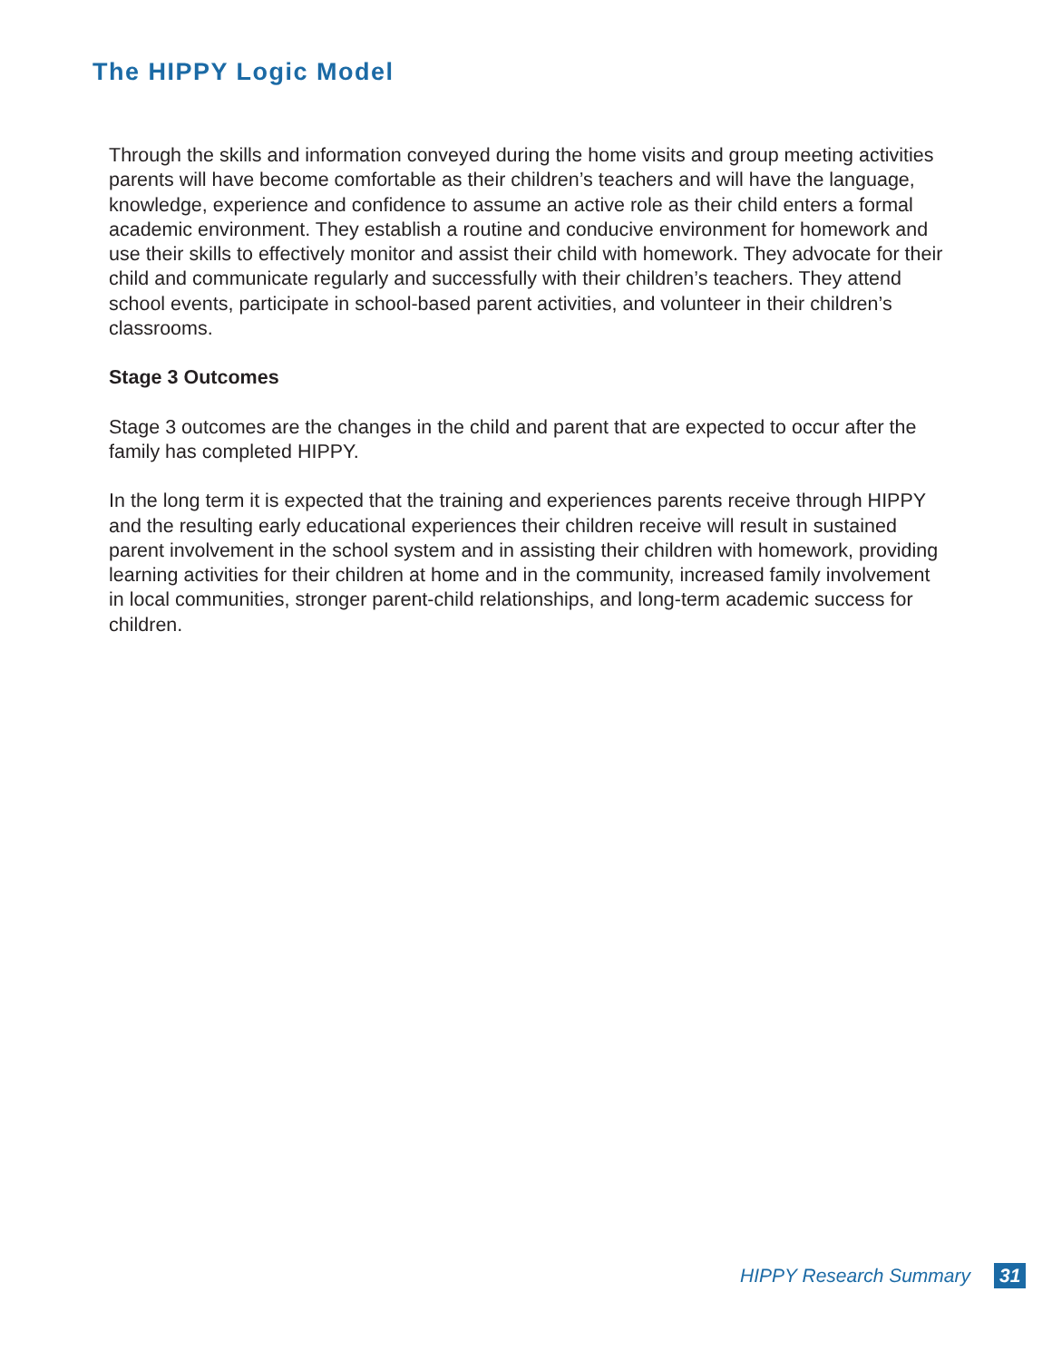The HIPPY Logic Model
Through the skills and information conveyed during the home visits and group meeting activities parents will have become comfortable as their children’s teachers and will have the language, knowledge, experience and confidence to assume an active role as their child enters a formal academic environment. They establish a routine and conducive environment for homework and use their skills to effectively monitor and assist their child with homework. They advocate for their child and communicate regularly and successfully with their children’s teachers. They attend school events, participate in school-based parent activities, and volunteer in their children’s classrooms.
Stage 3 Outcomes
Stage 3 outcomes are the changes in the child and parent that are expected to occur after the family has completed HIPPY.
In the long term it is expected that the training and experiences parents receive through HIPPY and the resulting early educational experiences their children receive will result in sustained parent involvement in the school system and in assisting their children with homework, providing learning activities for their children at home and in the community, increased family involvement in local communities, stronger parent-child relationships, and long-term academic success for children.
HIPPY Research Summary 31